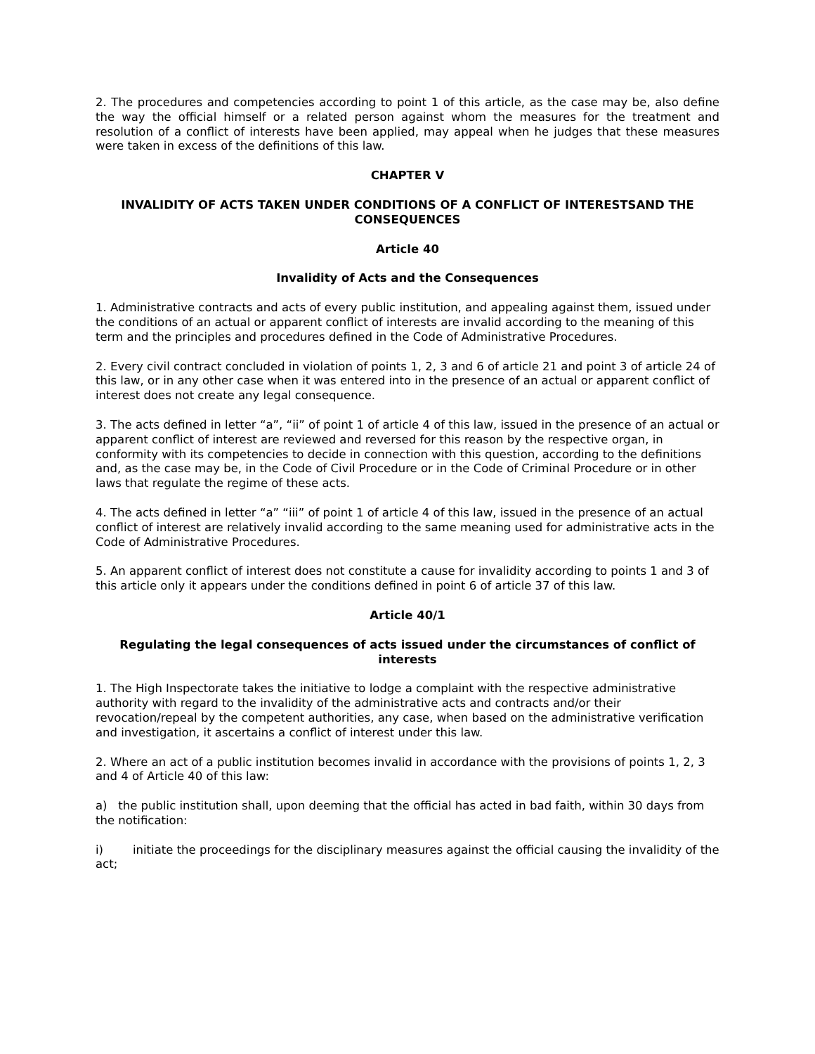2. The procedures and competencies according to point 1 of this article, as the case may be, also define the way the official himself or a related person against whom the measures for the treatment and resolution of a conflict of interests have been applied, may appeal when he judges that these measures were taken in excess of the definitions of this law.
CHAPTER V
INVALIDITY OF ACTS TAKEN UNDER CONDITIONS OF A CONFLICT OF INTERESTSAND THE CONSEQUENCES
Article 40
Invalidity of Acts and the Consequences
1. Administrative contracts and acts of every public institution, and appealing against them, issued under the conditions of an actual or apparent conflict of interests are invalid according to the meaning of this term and the principles and procedures defined in the Code of Administrative Procedures.
2. Every civil contract concluded in violation of points 1, 2, 3 and 6 of article 21 and point 3 of article 24 of this law, or in any other case when it was entered into in the presence of an actual or apparent conflict of interest does not create any legal consequence.
3. The acts defined in letter “a”, “ii” of point 1 of article 4 of this law, issued in the presence of an actual or apparent conflict of interest are reviewed and reversed for this reason by the respective organ, in conformity with its competencies to decide in connection with this question, according to the definitions and, as the case may be, in the Code of Civil Procedure or in the Code of Criminal Procedure or in other laws that regulate the regime of these acts.
4. The acts defined in letter “a” “iii” of point 1 of article 4 of this law, issued in the presence of an actual conflict of interest are relatively invalid according to the same meaning used for administrative acts in the Code of Administrative Procedures.
5. An apparent conflict of interest does not constitute a cause for invalidity according to points 1 and 3 of this article only it appears under the conditions defined in point 6 of article 37 of this law.
Article 40/1
Regulating the legal consequences of acts issued under the circumstances of conflict of interests
1. The High Inspectorate takes the initiative to lodge a complaint with the respective administrative authority with regard to the invalidity of the administrative acts and contracts and/or their revocation/repeal by the competent authorities, any case, when based on the administrative verification and investigation, it ascertains a conflict of interest under this law.
2. Where an act of a public institution becomes invalid in accordance with the provisions of points 1, 2, 3 and 4 of Article 40 of this law:
a) the public institution shall, upon deeming that the official has acted in bad faith, within 30 days from the notification:
i) initiate the proceedings for the disciplinary measures against the official causing the invalidity of the act;